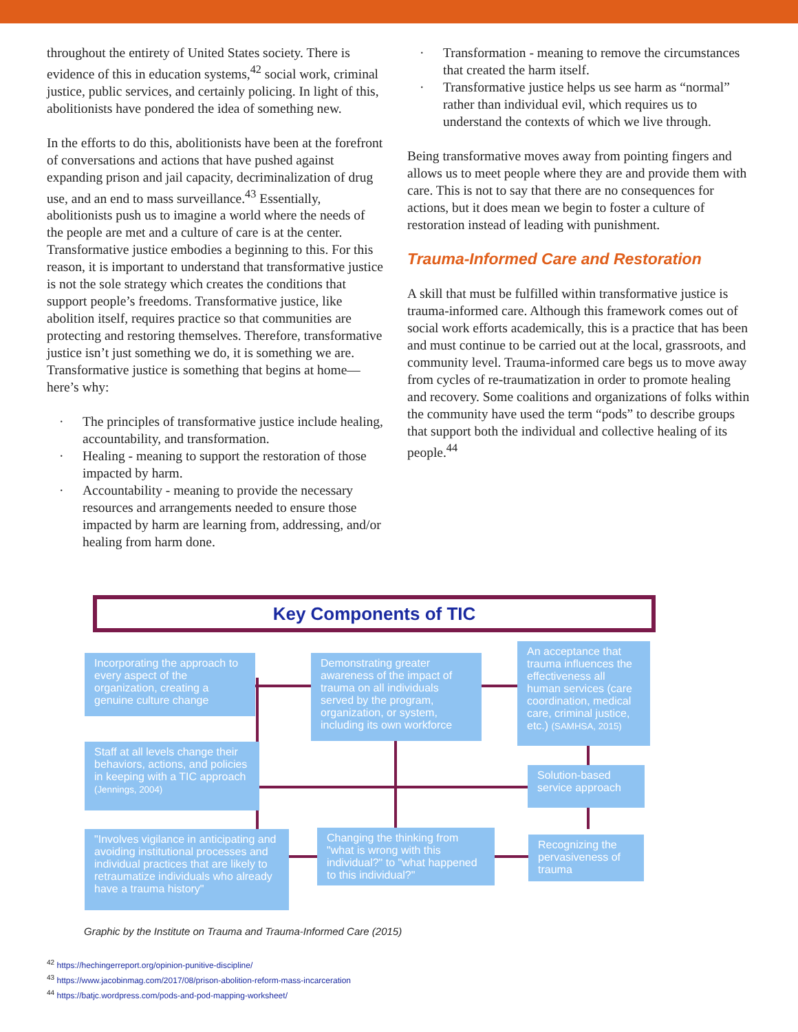throughout the entirety of United States society. There is evidence of this in education systems,<sup>42</sup> social work, criminal justice, public services, and certainly policing. In light of this, abolitionists have pondered the idea of something new.
In the efforts to do this, abolitionists have been at the forefront of conversations and actions that have pushed against expanding prison and jail capacity, decriminalization of drug use, and an end to mass surveillance.<sup>43</sup> Essentially, abolitionists push us to imagine a world where the needs of the people are met and a culture of care is at the center. Transformative justice embodies a beginning to this. For this reason, it is important to understand that transformative justice is not the sole strategy which creates the conditions that support people’s freedoms. Transformative justice, like abolition itself, requires practice so that communities are protecting and restoring themselves. Therefore, transformative justice isn’t just something we do, it is something we are. Transformative justice is something that begins at home—here’s why:
· The principles of transformative justice include healing, accountability, and transformation.
· Healing - meaning to support the restoration of those impacted by harm.
· Accountability - meaning to provide the necessary resources and arrangements needed to ensure those impacted by harm are learning from, addressing, and/or healing from harm done.
· Transformation - meaning to remove the circumstances that created the harm itself.
· Transformative justice helps us see harm as “normal” rather than individual evil, which requires us to understand the contexts of which we live through.
Being transformative moves away from pointing fingers and allows us to meet people where they are and provide them with care. This is not to say that there are no consequences for actions, but it does mean we begin to foster a culture of restoration instead of leading with punishment.
Trauma-Informed Care and Restoration
A skill that must be fulfilled within transformative justice is trauma-informed care. Although this framework comes out of social work efforts academically, this is a practice that has been and must continue to be carried out at the local, grassroots, and community level. Trauma-informed care begs us to move away from cycles of re-traumatization in order to promote healing and recovery. Some coalitions and organizations of folks within the community have used the term “pods” to describe groups that support both the individual and collective healing of its people.<sup>44</sup>
Key Components of TIC
Incorporating the approach to every aspect of the organization, creating a genuine culture change
Demonstrating greater awareness of the impact of trauma on all individuals served by the program, organization, or system, including its own workforce
An acceptance that trauma influences the effectiveness all human services (care coordination, medical care, criminal justice, etc.) (SAMHSA, 2015)
Staff at all levels change their behaviors, actions, and policies in keeping with a TIC approach (Jennings, 2004)
Solution-based service approach
"Involves vigilance in anticipating and avoiding institutional processes and individual practices that are likely to retraumatize individuals who already have a trauma history"
Changing the thinking from "what is wrong with this individual?" to "what happened to this individual?"
Recognizing the pervasiveness of trauma
Graphic by the Institute on Trauma and Trauma-Informed Care (2015)
<sup>42</sup> https://hechingerreport.org/opinion-punitive-discipline/
<sup>43</sup> https://www.jacobinmag.com/2017/08/prison-abolition-reform-mass-incarceration
<sup>44</sup> https://batjc.wordpress.com/pods-and-pod-mapping-worksheet/